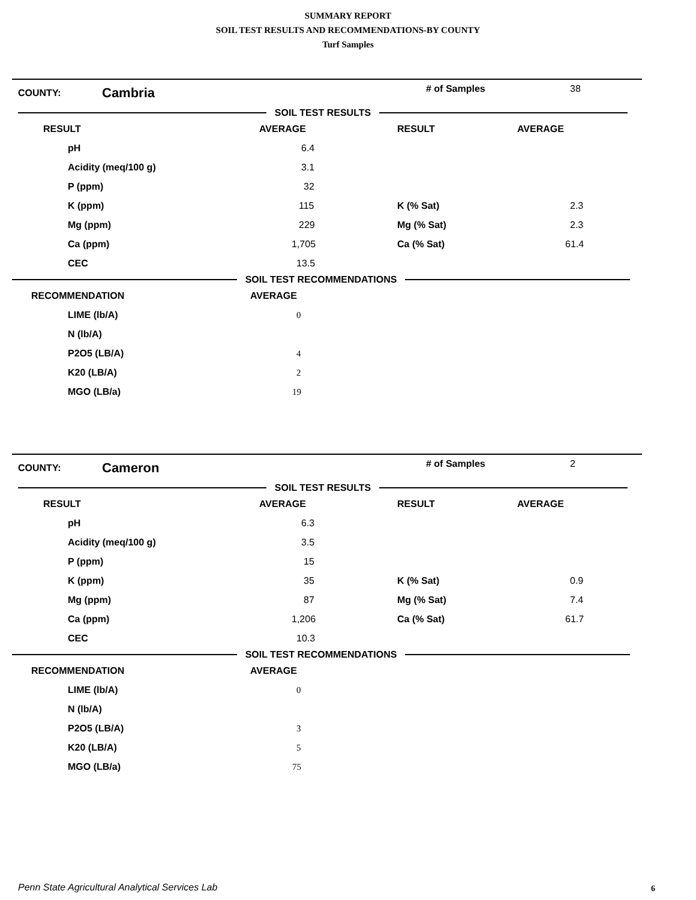SUMMARY REPORT
SOIL TEST RESULTS AND RECOMMENDATIONS-BY COUNTY
Turf Samples
COUNTY:
Cambria
# of Samples 38
SOIL TEST RESULTS
| RESULT | AVERAGE | RESULT | AVERAGE |
| --- | --- | --- | --- |
| pH | 6.4 | | |
| Acidity (meq/100 g) | 3.1 | | |
| P (ppm) | 32 | | |
| K (ppm) | 115 | K (% Sat) | 2.3 |
| Mg (ppm) | 229 | Mg (% Sat) | 2.3 |
| Ca (ppm) | 1,705 | Ca (% Sat) | 61.4 |
| CEC | 13.5 | | |
SOIL TEST RECOMMENDATIONS
| RECOMMENDATION | AVERAGE |
| --- | --- |
| LIME (lb/A) | 0 |
| N (lb/A) | |
| P2O5 (LB/A) | 4 |
| K20 (LB/A) | 2 |
| MGO (LB/a) | 19 |
COUNTY:
Cameron
# of Samples 2
SOIL TEST RESULTS
| RESULT | AVERAGE | RESULT | AVERAGE |
| --- | --- | --- | --- |
| pH | 6.3 | | |
| Acidity (meq/100 g) | 3.5 | | |
| P (ppm) | 15 | | |
| K (ppm) | 35 | K (% Sat) | 0.9 |
| Mg (ppm) | 87 | Mg (% Sat) | 7.4 |
| Ca (ppm) | 1,206 | Ca (% Sat) | 61.7 |
| CEC | 10.3 | | |
SOIL TEST RECOMMENDATIONS
| RECOMMENDATION | AVERAGE |
| --- | --- |
| LIME (lb/A) | 0 |
| N (lb/A) | |
| P2O5 (LB/A) | 3 |
| K20 (LB/A) | 5 |
| MGO (LB/a) | 75 |
Penn State Agricultural Analytical Services Lab
6